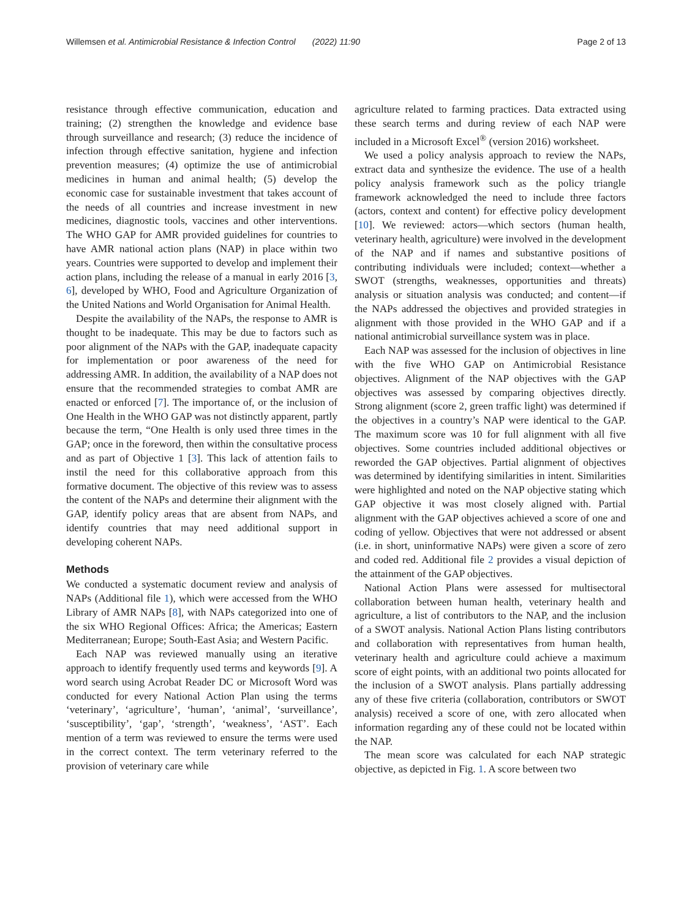Willemsen et al. Antimicrobial Resistance & Infection Control (2022) 11:90 Page 2 of 13
resistance through effective communication, education and training; (2) strengthen the knowledge and evidence base through surveillance and research; (3) reduce the incidence of infection through effective sanitation, hygiene and infection prevention measures; (4) optimize the use of antimicrobial medicines in human and animal health; (5) develop the economic case for sustainable investment that takes account of the needs of all countries and increase investment in new medicines, diagnostic tools, vaccines and other interventions. The WHO GAP for AMR provided guidelines for countries to have AMR national action plans (NAP) in place within two years. Countries were supported to develop and implement their action plans, including the release of a manual in early 2016 [3, 6], developed by WHO, Food and Agriculture Organization of the United Nations and World Organisation for Animal Health.
Despite the availability of the NAPs, the response to AMR is thought to be inadequate. This may be due to factors such as poor alignment of the NAPs with the GAP, inadequate capacity for implementation or poor awareness of the need for addressing AMR. In addition, the availability of a NAP does not ensure that the recommended strategies to combat AMR are enacted or enforced [7]. The importance of, or the inclusion of One Health in the WHO GAP was not distinctly apparent, partly because the term, “One Health is only used three times in the GAP; once in the foreword, then within the consultative process and as part of Objective 1 [3]. This lack of attention fails to instil the need for this collaborative approach from this formative document. The objective of this review was to assess the content of the NAPs and determine their alignment with the GAP, identify policy areas that are absent from NAPs, and identify countries that may need additional support in developing coherent NAPs.
Methods
We conducted a systematic document review and analysis of NAPs (Additional file 1), which were accessed from the WHO Library of AMR NAPs [8], with NAPs categorized into one of the six WHO Regional Offices: Africa; the Americas; Eastern Mediterranean; Europe; South-East Asia; and Western Pacific.
Each NAP was reviewed manually using an iterative approach to identify frequently used terms and keywords [9]. A word search using Acrobat Reader DC or Microsoft Word was conducted for every National Action Plan using the terms ‘veterinary’, ‘agriculture’, ‘human’, ‘animal’, ‘surveillance’, ‘susceptibility’, ‘gap’, ‘strength’, ‘weakness’, ‘AST’. Each mention of a term was reviewed to ensure the terms were used in the correct context. The term veterinary referred to the provision of veterinary care while
agriculture related to farming practices. Data extracted using these search terms and during review of each NAP were included in a Microsoft Excel<sup>®</sup> (version 2016) worksheet.
We used a policy analysis approach to review the NAPs, extract data and synthesize the evidence. The use of a health policy analysis framework such as the policy triangle framework acknowledged the need to include three factors (actors, context and content) for effective policy development [10]. We reviewed: actors—which sectors (human health, veterinary health, agriculture) were involved in the development of the NAP and if names and substantive positions of contributing individuals were included; context—whether a SWOT (strengths, weaknesses, opportunities and threats) analysis or situation analysis was conducted; and content—if the NAPs addressed the objectives and provided strategies in alignment with those provided in the WHO GAP and if a national antimicrobial surveillance system was in place.
Each NAP was assessed for the inclusion of objectives in line with the five WHO GAP on Antimicrobial Resistance objectives. Alignment of the NAP objectives with the GAP objectives was assessed by comparing objectives directly. Strong alignment (score 2, green traffic light) was determined if the objectives in a country’s NAP were identical to the GAP. The maximum score was 10 for full alignment with all five objectives. Some countries included additional objectives or reworded the GAP objectives. Partial alignment of objectives was determined by identifying similarities in intent. Similarities were highlighted and noted on the NAP objective stating which GAP objective it was most closely aligned with. Partial alignment with the GAP objectives achieved a score of one and coding of yellow. Objectives that were not addressed or absent (i.e. in short, uninformative NAPs) were given a score of zero and coded red. Additional file 2 provides a visual depiction of the attainment of the GAP objectives.
National Action Plans were assessed for multisectoral collaboration between human health, veterinary health and agriculture, a list of contributors to the NAP, and the inclusion of a SWOT analysis. National Action Plans listing contributors and collaboration with representatives from human health, veterinary health and agriculture could achieve a maximum score of eight points, with an additional two points allocated for the inclusion of a SWOT analysis. Plans partially addressing any of these five criteria (collaboration, contributors or SWOT analysis) received a score of one, with zero allocated when information regarding any of these could not be located within the NAP.
The mean score was calculated for each NAP strategic objective, as depicted in Fig. 1. A score between two